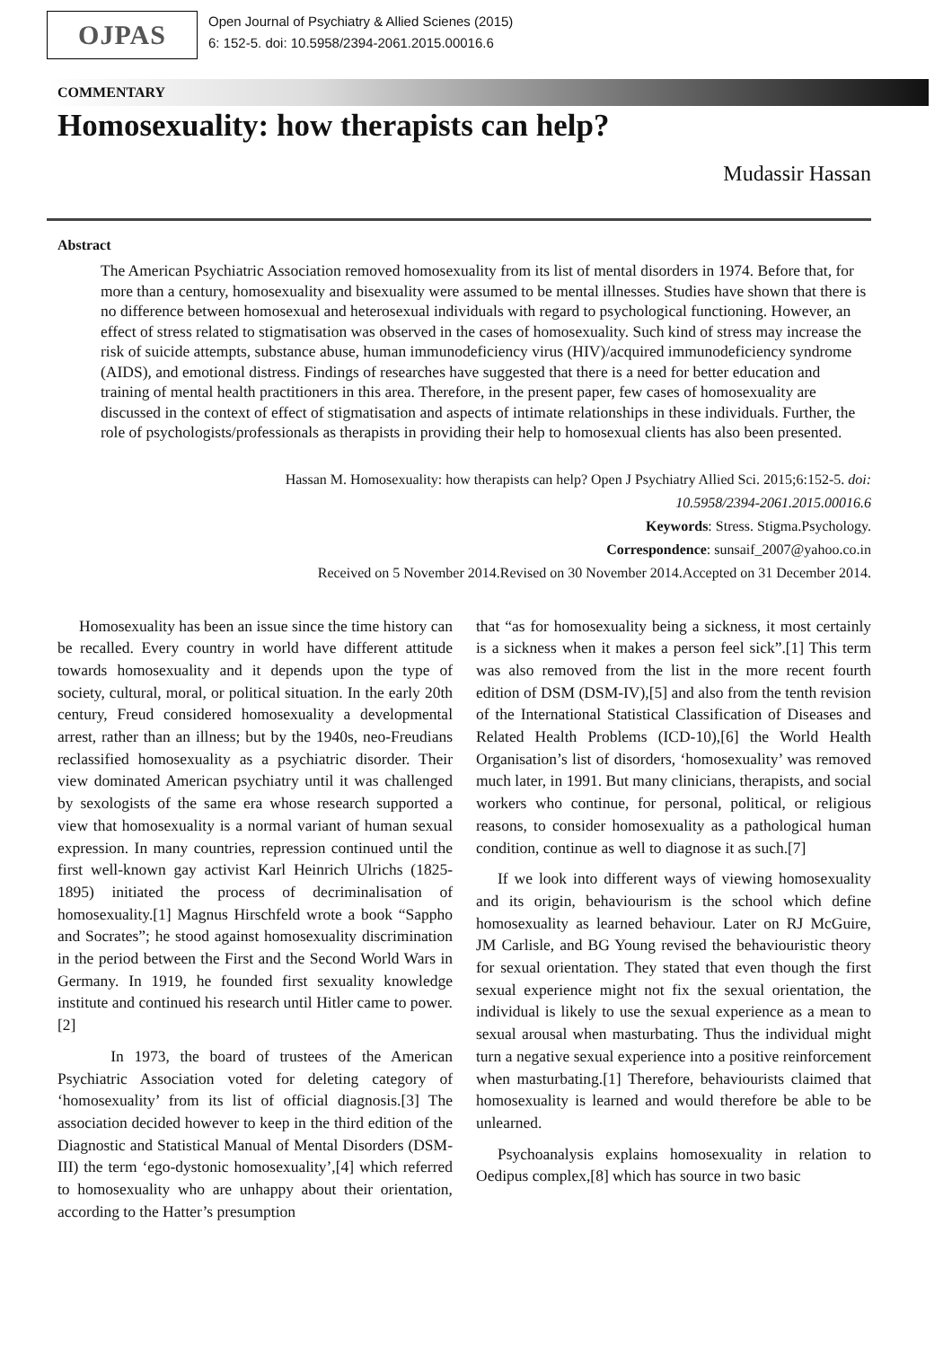OJPAS
Open Journal of Psychiatry & Allied Scienes (2015)
6: 152-5. doi: 10.5958/2394-2061.2015.00016.6
COMMENTARY
Homosexuality: how therapists can help?
Mudassir Hassan
Abstract
The American Psychiatric Association removed homosexuality from its list of mental disorders in 1974. Before that, for more than a century, homosexuality and bisexuality were assumed to be mental illnesses. Studies have shown that there is no difference between homosexual and heterosexual individuals with regard to psychological functioning. However, an effect of stress related to stigmatisation was observed in the cases of homosexuality. Such kind of stress may increase the risk of suicide attempts, substance abuse, human immunodeficiency virus (HIV)/acquired immunodeficiency syndrome (AIDS), and emotional distress. Findings of researches have suggested that there is a need for better education and training of mental health practitioners in this area. Therefore, in the present paper, few cases of homosexuality are discussed in the context of effect of stigmatisation and aspects of intimate relationships in these individuals. Further, the role of psychologists/professionals as therapists in providing their help to homosexual clients has also been presented.
Hassan M. Homosexuality: how therapists can help? Open J Psychiatry Allied Sci. 2015;6:152-5. doi:
10.5958/2394-2061.2015.00016.6
Keywords: Stress. Stigma.Psychology.
Correspondence: sunsaif_2007@yahoo.co.in
Received on 5 November 2014.Revised on 30 November 2014.Accepted on 31 December 2014.
Homosexuality has been an issue since the time history can be recalled. Every country in world have different attitude towards homosexuality and it depends upon the type of society, cultural, moral, or political situation. In the early 20th century, Freud considered homosexuality a developmental arrest, rather than an illness; but by the 1940s, neo-Freudians reclassified homosexuality as a psychiatric disorder. Their view dominated American psychiatry until it was challenged by sexologists of the same era whose research supported a view that homosexuality is a normal variant of human sexual expression. In many countries, repression continued until the first well-known gay activist Karl Heinrich Ulrichs (1825-1895) initiated the process of decriminalisation of homosexuality.[1] Magnus Hirschfeld wrote a book “Sappho and Socrates”; he stood against homosexuality discrimination in the period between the First and the Second World Wars in Germany. In 1919, he founded first sexuality knowledge institute and continued his research until Hitler came to power.[2]
In 1973, the board of trustees of the American Psychiatric Association voted for deleting category of ‘homosexuality’ from its list of official diagnosis.[3] The association decided however to keep in the third edition of the Diagnostic and Statistical Manual of Mental Disorders (DSM-III) the term ‘ego-dystonic homosexuality’,[4] which referred to homosexuality who are unhappy about their orientation, according to the Hatter’s presumption
that “as for homosexuality being a sickness, it most certainly is a sickness when it makes a person feel sick”.[1] This term was also removed from the list in the more recent fourth edition of DSM (DSM-IV),[5] and also from the tenth revision of the International Statistical Classification of Diseases and Related Health Problems (ICD-10),[6] the World Health Organisation’s list of disorders, ‘homosexuality’ was removed much later, in 1991. But many clinicians, therapists, and social workers who continue, for personal, political, or religious reasons, to consider homosexuality as a pathological human condition, continue as well to diagnose it as such.[7]
If we look into different ways of viewing homosexuality and its origin, behaviourism is the school which define homosexuality as learned behaviour. Later on RJ McGuire, JM Carlisle, and BG Young revised the behaviouristic theory for sexual orientation. They stated that even though the first sexual experience might not fix the sexual orientation, the individual is likely to use the sexual experience as a mean to sexual arousal when masturbating. Thus the individual might turn a negative sexual experience into a positive reinforcement when masturbating.[1] Therefore, behaviourists claimed that homosexuality is learned and would therefore be able to be unlearned.
Psychoanalysis explains homosexuality in relation to Oedipus complex,[8] which has source in two basic